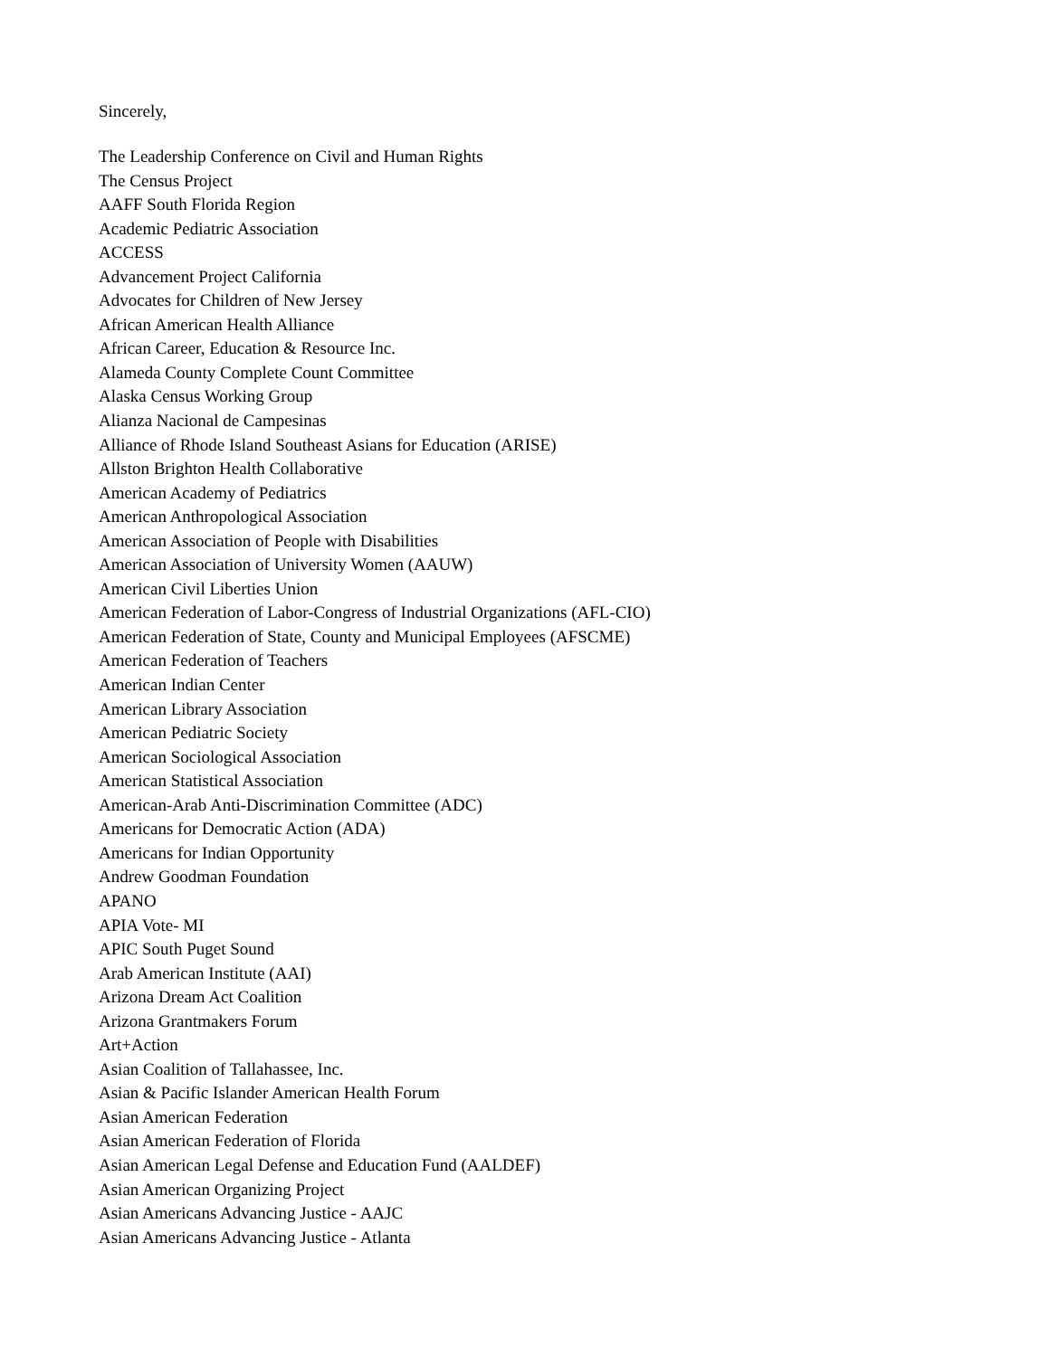Sincerely,
The Leadership Conference on Civil and Human Rights
The Census Project
AAFF South Florida Region
Academic Pediatric Association
ACCESS
Advancement Project California
Advocates for Children of New Jersey
African American Health Alliance
African Career, Education & Resource Inc.
Alameda County Complete Count Committee
Alaska Census Working Group
Alianza Nacional de Campesinas
Alliance of Rhode Island Southeast Asians for Education (ARISE)
Allston Brighton Health Collaborative
American Academy of Pediatrics
American Anthropological Association
American Association of People with Disabilities
American Association of University Women (AAUW)
American Civil Liberties Union
American Federation of Labor-Congress of Industrial Organizations (AFL-CIO)
American Federation of State, County and Municipal Employees (AFSCME)
American Federation of Teachers
American Indian Center
American Library Association
American Pediatric Society
American Sociological Association
American Statistical Association
American-Arab Anti-Discrimination Committee (ADC)
Americans for Democratic Action (ADA)
Americans for Indian Opportunity
Andrew Goodman Foundation
APANO
APIA Vote- MI
APIC South Puget Sound
Arab American Institute (AAI)
Arizona Dream Act Coalition
Arizona Grantmakers Forum
Art+Action
Asian Coalition of Tallahassee, Inc.
Asian & Pacific Islander American Health Forum
Asian American Federation
Asian American Federation of Florida
Asian American Legal Defense and Education Fund (AALDEF)
Asian American Organizing Project
Asian Americans Advancing Justice - AAJC
Asian Americans Advancing Justice - Atlanta